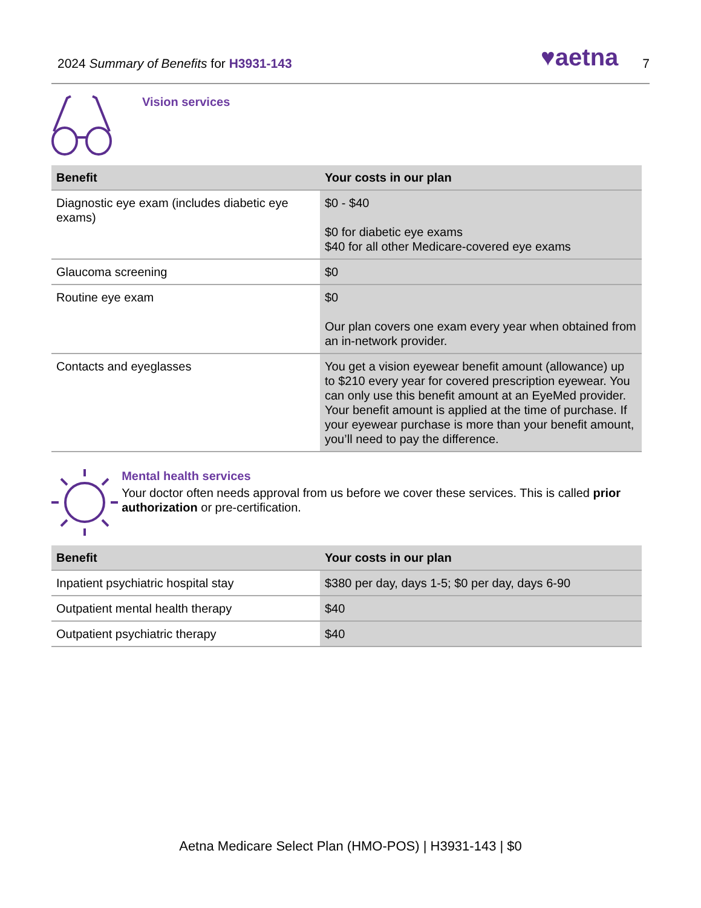2024 Summary of Benefits for H3931-143
♥aetna
7
Vision services
| Benefit | Your costs in our plan |
| --- | --- |
| Diagnostic eye exam (includes diabetic eye exams) | $0 - $40 $0 for diabetic eye exams $40 for all other Medicare-covered eye exams |
| Glaucoma screening | $0 |
| Routine eye exam | $0 Our plan covers one exam every year when obtained from an in-network provider. |
| Contacts and eyeglasses | You get a vision eyewear benefit amount (allowance) up to $210 every year for covered prescription eyewear. You can only use this benefit amount at an EyeMed provider. Your benefit amount is applied at the time of purchase. If your eyewear purchase is more than your benefit amount, you’ll need to pay the difference. |
Mental health services
Your doctor often needs approval from us before we cover these services. This is called prior authorization or pre-certification.
| Benefit | Your costs in our plan |
| --- | --- |
| Inpatient psychiatric hospital stay | $380 per day, days 1-5; $0 per day, days 6-90 |
| Outpatient mental health therapy | $40 |
| Outpatient psychiatric therapy | $40 |
Aetna Medicare Select Plan (HMO-POS) | H3931-143 | $0